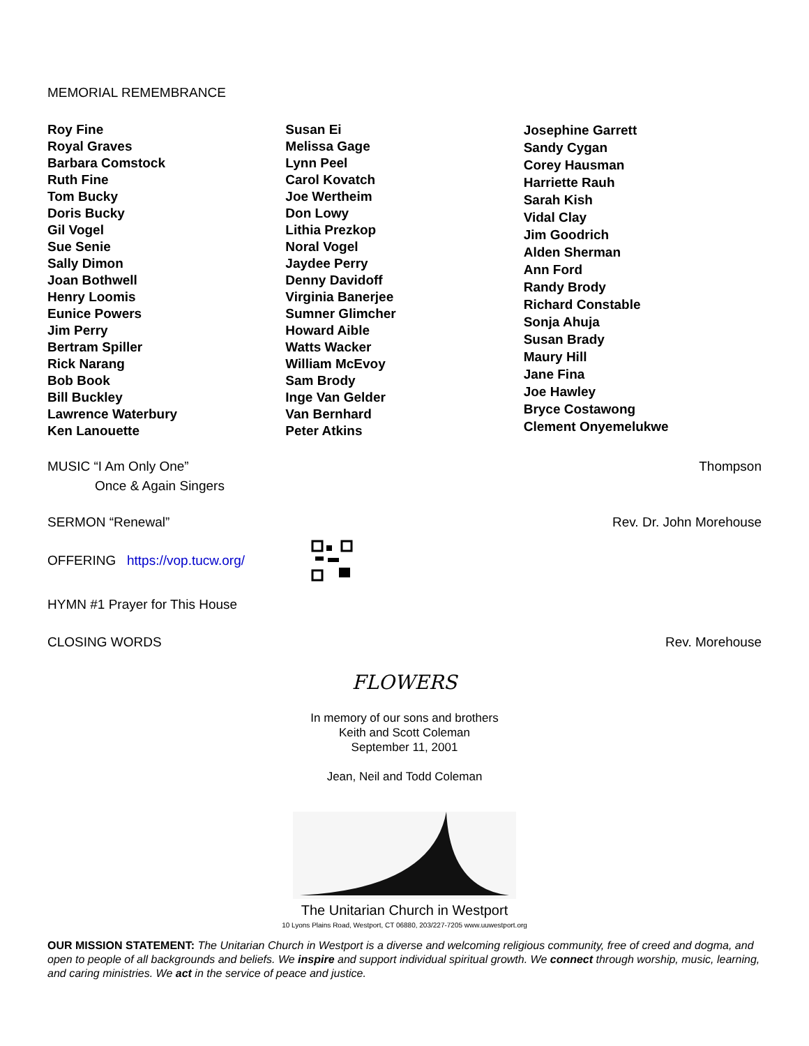MEMORIAL REMEMBRANCE
Roy Fine
Royal Graves
Barbara Comstock
Ruth Fine
Tom Bucky
Doris Bucky
Gil Vogel
Sue Senie
Sally Dimon
Joan Bothwell
Henry Loomis
Eunice Powers
Jim Perry
Bertram Spiller
Rick Narang
Bob Book
Bill Buckley
Lawrence Waterbury
Ken Lanouette
Susan Ei
Melissa Gage
Lynn Peel
Carol Kovatch
Joe Wertheim
Don Lowy
Lithia Prezkop
Noral Vogel
Jaydee Perry
Denny Davidoff
Virginia Banerjee
Sumner Glimcher
Howard Aible
Watts Wacker
William McEvoy
Sam Brody
Inge Van Gelder
Van Bernhard
Peter Atkins
Josephine Garrett
Sandy Cygan
Corey Hausman
Harriette Rauh
Sarah Kish
Vidal Clay
Jim Goodrich
Alden Sherman
Ann Ford
Randy Brody
Richard Constable
Sonja Ahuja
Susan Brady
Maury Hill
Jane Fina
Joe Hawley
Bryce Costawong
Clement Onyemelukwe
MUSIC “I Am Only One” Thompson
Once & Again Singers
SERMON “Renewal” Rev. Dr. John Morehouse
OFFERING https://vop.tucw.org/
HYMN #1 Prayer for This House
CLOSING WORDS Rev. Morehouse
FLOWERS
In memory of our sons and brothers
Keith and Scott Coleman
September 11, 2001
Jean, Neil and Todd Coleman
The Unitarian Church in Westport
10 Lyons Plains Road, Westport, CT 06880, 203/227-7205 www.uuwestport.org
OUR MISSION STATEMENT: The Unitarian Church in Westport is a diverse and welcoming religious community, free of creed and dogma, and open to people of all backgrounds and beliefs. We inspire and support individual spiritual growth. We connect through worship, music, learning, and caring ministries. We act in the service of peace and justice.